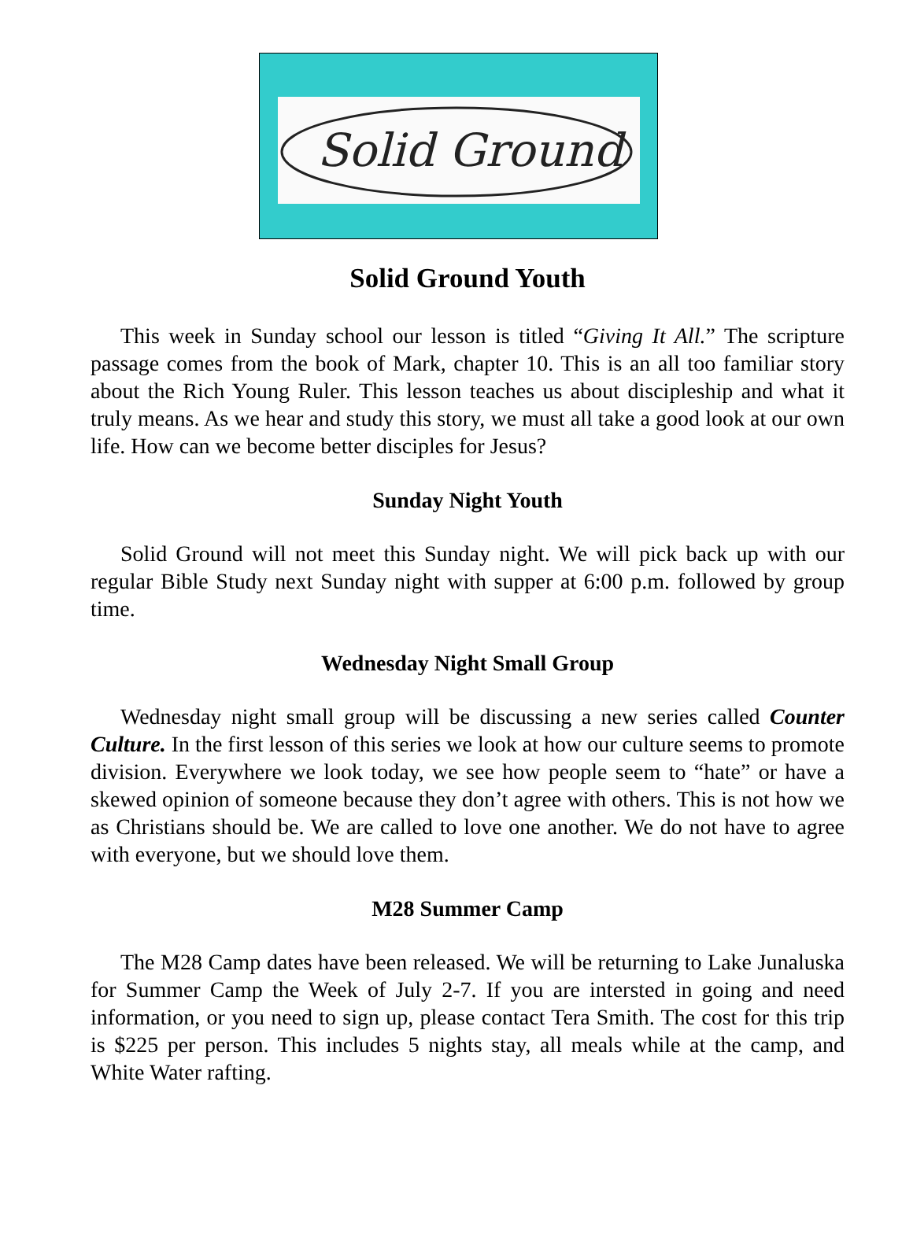Solid Ground
Solid Ground Youth
This week in Sunday school our lesson is titled “Giving It All.” The scripture passage comes from the book of Mark, chapter 10. This is an all too familiar story about the Rich Young Ruler. This lesson teaches us about discipleship and what it truly means. As we hear and study this story, we must all take a good look at our own life. How can we become better disciples for Jesus?
Sunday Night Youth
Solid Ground will not meet this Sunday night. We will pick back up with our regular Bible Study next Sunday night with supper at 6:00 p.m. followed by group time.
Wednesday Night Small Group
Wednesday night small group will be discussing a new series called Counter Culture. In the first lesson of this series we look at how our culture seems to promote division. Everywhere we look today, we see how people seem to “hate” or have a skewed opinion of someone because they don’t agree with others. This is not how we as Christians should be. We are called to love one another. We do not have to agree with everyone, but we should love them.
M28 Summer Camp
The M28 Camp dates have been released. We will be returning to Lake Junaluska for Summer Camp the Week of July 2-7. If you are intersted in going and need information, or you need to sign up, please contact Tera Smith. The cost for this trip is $225 per person. This includes 5 nights stay, all meals while at the camp, and White Water rafting.